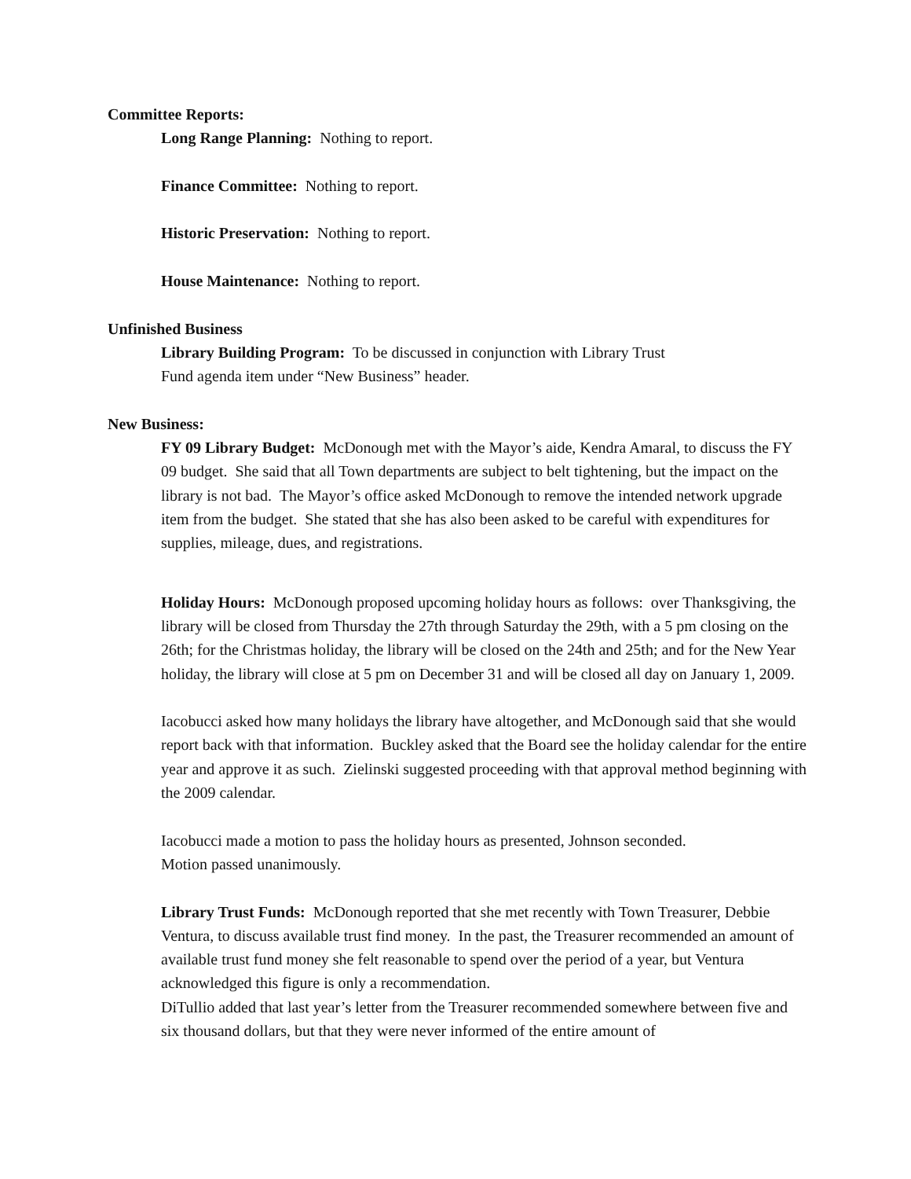Committee Reports:
Long Range Planning: Nothing to report.
Finance Committee: Nothing to report.
Historic Preservation: Nothing to report.
House Maintenance: Nothing to report.
Unfinished Business
Library Building Program: To be discussed in conjunction with Library Trust
Fund agenda item under “New Business” header.
New Business:
FY 09 Library Budget: McDonough met with the Mayor’s aide, Kendra Amaral, to discuss the FY 09 budget. She said that all Town departments are subject to belt tightening, but the impact on the library is not bad. The Mayor’s office asked McDonough to remove the intended network upgrade item from the budget. She stated that she has also been asked to be careful with expenditures for supplies, mileage, dues, and registrations.
Holiday Hours: McDonough proposed upcoming holiday hours as follows: over Thanksgiving, the library will be closed from Thursday the 27th through Saturday the 29th, with a 5 pm closing on the 26th; for the Christmas holiday, the library will be closed on the 24th and 25th; and for the New Year holiday, the library will close at 5 pm on December 31 and will be closed all day on January 1, 2009.
Iacobucci asked how many holidays the library have altogether, and McDonough said that she would report back with that information. Buckley asked that the Board see the holiday calendar for the entire year and approve it as such. Zielinski suggested proceeding with that approval method beginning with the 2009 calendar.
Iacobucci made a motion to pass the holiday hours as presented, Johnson seconded.
Motion passed unanimously.
Library Trust Funds: McDonough reported that she met recently with Town Treasurer, Debbie Ventura, to discuss available trust find money. In the past, the Treasurer recommended an amount of available trust fund money she felt reasonable to spend over the period of a year, but Ventura acknowledged this figure is only a recommendation.
DiTullio added that last year’s letter from the Treasurer recommended somewhere between five and six thousand dollars, but that they were never informed of the entire amount of